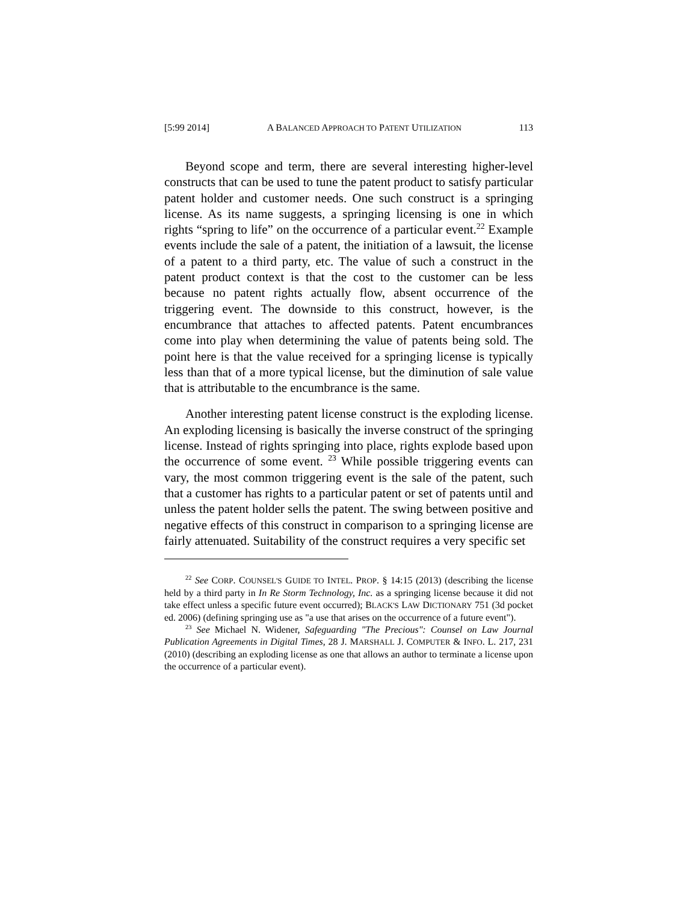[5:99 2014] A BALANCED APPROACH TO PATENT UTILIZATION 113
Beyond scope and term, there are several interesting higher-level constructs that can be used to tune the patent product to satisfy particular patent holder and customer needs. One such construct is a springing license. As its name suggests, a springing licensing is one in which rights “spring to life” on the occurrence of a particular event.<sup>22</sup> Example events include the sale of a patent, the initiation of a lawsuit, the license of a patent to a third party, etc. The value of such a construct in the patent product context is that the cost to the customer can be less because no patent rights actually flow, absent occurrence of the triggering event. The downside to this construct, however, is the encumbrance that attaches to affected patents. Patent encumbrances come into play when determining the value of patents being sold. The point here is that the value received for a springing license is typically less than that of a more typical license, but the diminution of sale value that is attributable to the encumbrance is the same.
Another interesting patent license construct is the exploding license. An exploding licensing is basically the inverse construct of the springing license. Instead of rights springing into place, rights explode based upon the occurrence of some event. <sup>23</sup> While possible triggering events can vary, the most common triggering event is the sale of the patent, such that a customer has rights to a particular patent or set of patents until and unless the patent holder sells the patent. The swing between positive and negative effects of this construct in comparison to a springing license are fairly attenuated. Suitability of the construct requires a very specific set
<sup>22</sup> See CORP. COUNSEL'S GUIDE TO INTEL. PROP. § 14:15 (2013) (describing the license held by a third party in In Re Storm Technology, Inc. as a springing license because it did not take effect unless a specific future event occurred); BLACK'S LAW DICTIONARY 751 (3d pocket ed. 2006) (defining springing use as "a use that arises on the occurrence of a future event").
<sup>23</sup> See Michael N. Widener, Safeguarding "The Precious": Counsel on Law Journal Publication Agreements in Digital Times, 28 J. MARSHALL J. COMPUTER & INFO. L. 217, 231 (2010) (describing an exploding license as one that allows an author to terminate a license upon the occurrence of a particular event).